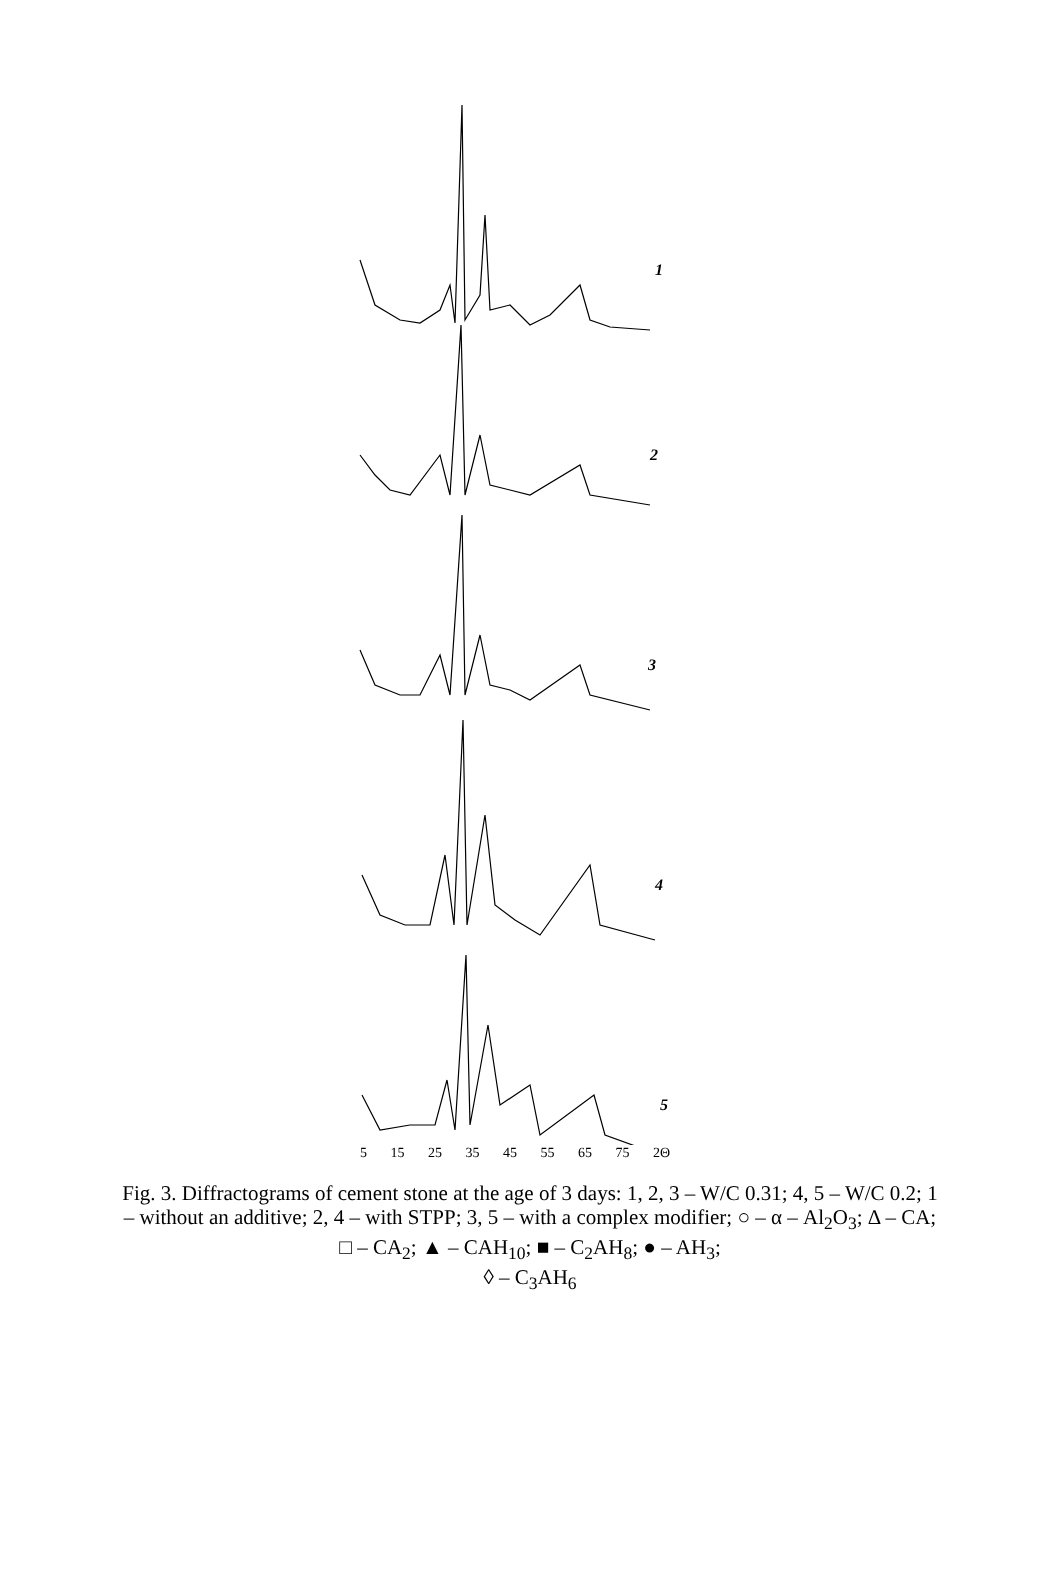1
2
3
4
5
5 15 25 35 45 55 65 75 2Θ
Fig. 3. Diffractograms of cement stone at the age of 3 days: 1, 2, 3 – W/C 0.31; 4, 5 – W/C 0.2; 1 – without an additive; 2, 4 – with STPP; 3, 5 – with a complex modifier; ○ – α – Al<sub>2</sub>O<sub>3</sub>; Δ – CA; □ – CA<sub>2</sub>; ▲ – CAH<sub>10</sub>; ■ – C<sub>2</sub>AH<sub>8</sub>; ● – AH<sub>3</sub>;
◊ – C<sub>3</sub>AH<sub>6</sub>